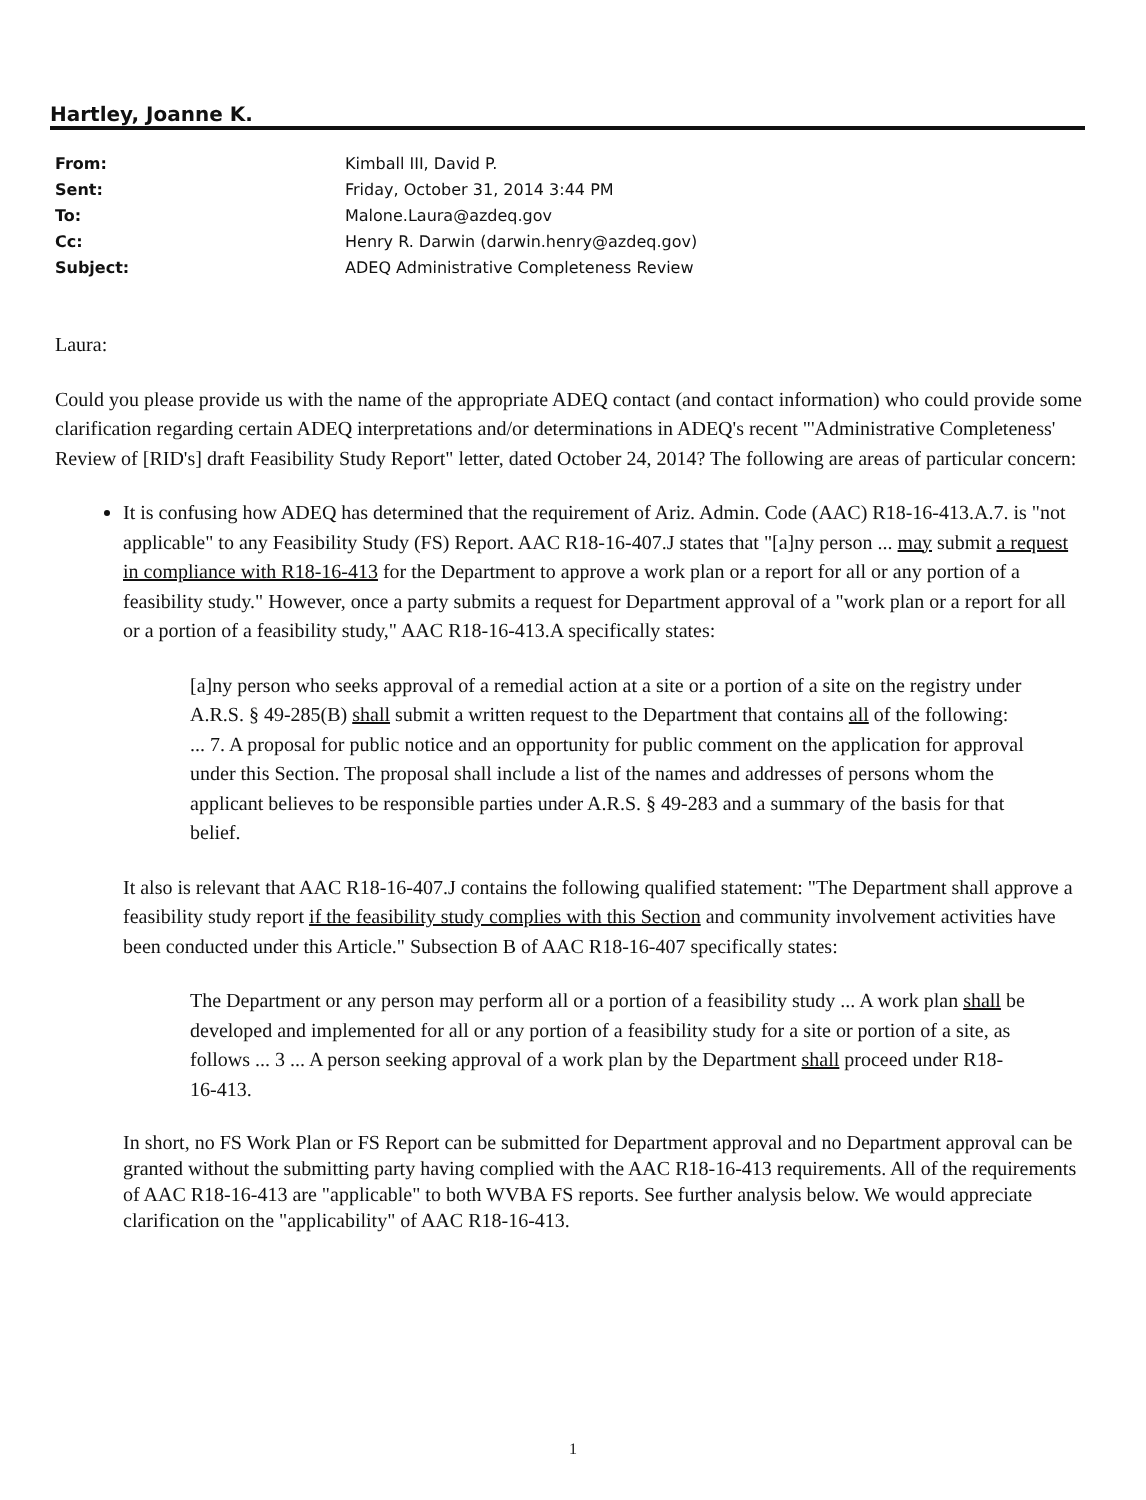Hartley, Joanne K.
| From: | Kimball III, David P. |
| Sent: | Friday, October 31, 2014 3:44 PM |
| To: | Malone.Laura@azdeq.gov |
| Cc: | Henry R. Darwin (darwin.henry@azdeq.gov) |
| Subject: | ADEQ Administrative Completeness Review |
Laura:
Could you please provide us with the name of the appropriate ADEQ contact (and contact information) who could provide some clarification regarding certain ADEQ interpretations and/or determinations in ADEQ's recent "'Administrative Completeness' Review of [RID's] draft Feasibility Study Report" letter, dated October 24, 2014? The following are areas of particular concern:
It is confusing how ADEQ has determined that the requirement of Ariz. Admin. Code (AAC) R18-16-413.A.7. is "not applicable" to any Feasibility Study (FS) Report. AAC R18-16-407.J states that "[a]ny person ... may submit a request in compliance with R18-16-413 for the Department to approve a work plan or a report for all or any portion of a feasibility study." However, once a party submits a request for Department approval of a "work plan or a report for all or a portion of a feasibility study," AAC R18-16-413.A specifically states:
[a]ny person who seeks approval of a remedial action at a site or a portion of a site on the registry under A.R.S. § 49-285(B) shall submit a written request to the Department that contains all of the following: ... 7. A proposal for public notice and an opportunity for public comment on the application for approval under this Section. The proposal shall include a list of the names and addresses of persons whom the applicant believes to be responsible parties under A.R.S. § 49-283 and a summary of the basis for that belief.
It also is relevant that AAC R18-16-407.J contains the following qualified statement: "The Department shall approve a feasibility study report if the feasibility study complies with this Section and community involvement activities have been conducted under this Article." Subsection B of AAC R18-16-407 specifically states:
The Department or any person may perform all or a portion of a feasibility study ... A work plan shall be developed and implemented for all or any portion of a feasibility study for a site or portion of a site, as follows ... 3 ... A person seeking approval of a work plan by the Department shall proceed under R18-16-413.
In short, no FS Work Plan or FS Report can be submitted for Department approval and no Department approval can be granted without the submitting party having complied with the AAC R18-16-413 requirements. All of the requirements of AAC R18-16-413 are "applicable" to both WVBA FS reports. See further analysis below. We would appreciate clarification on the "applicability" of AAC R18-16-413.
1